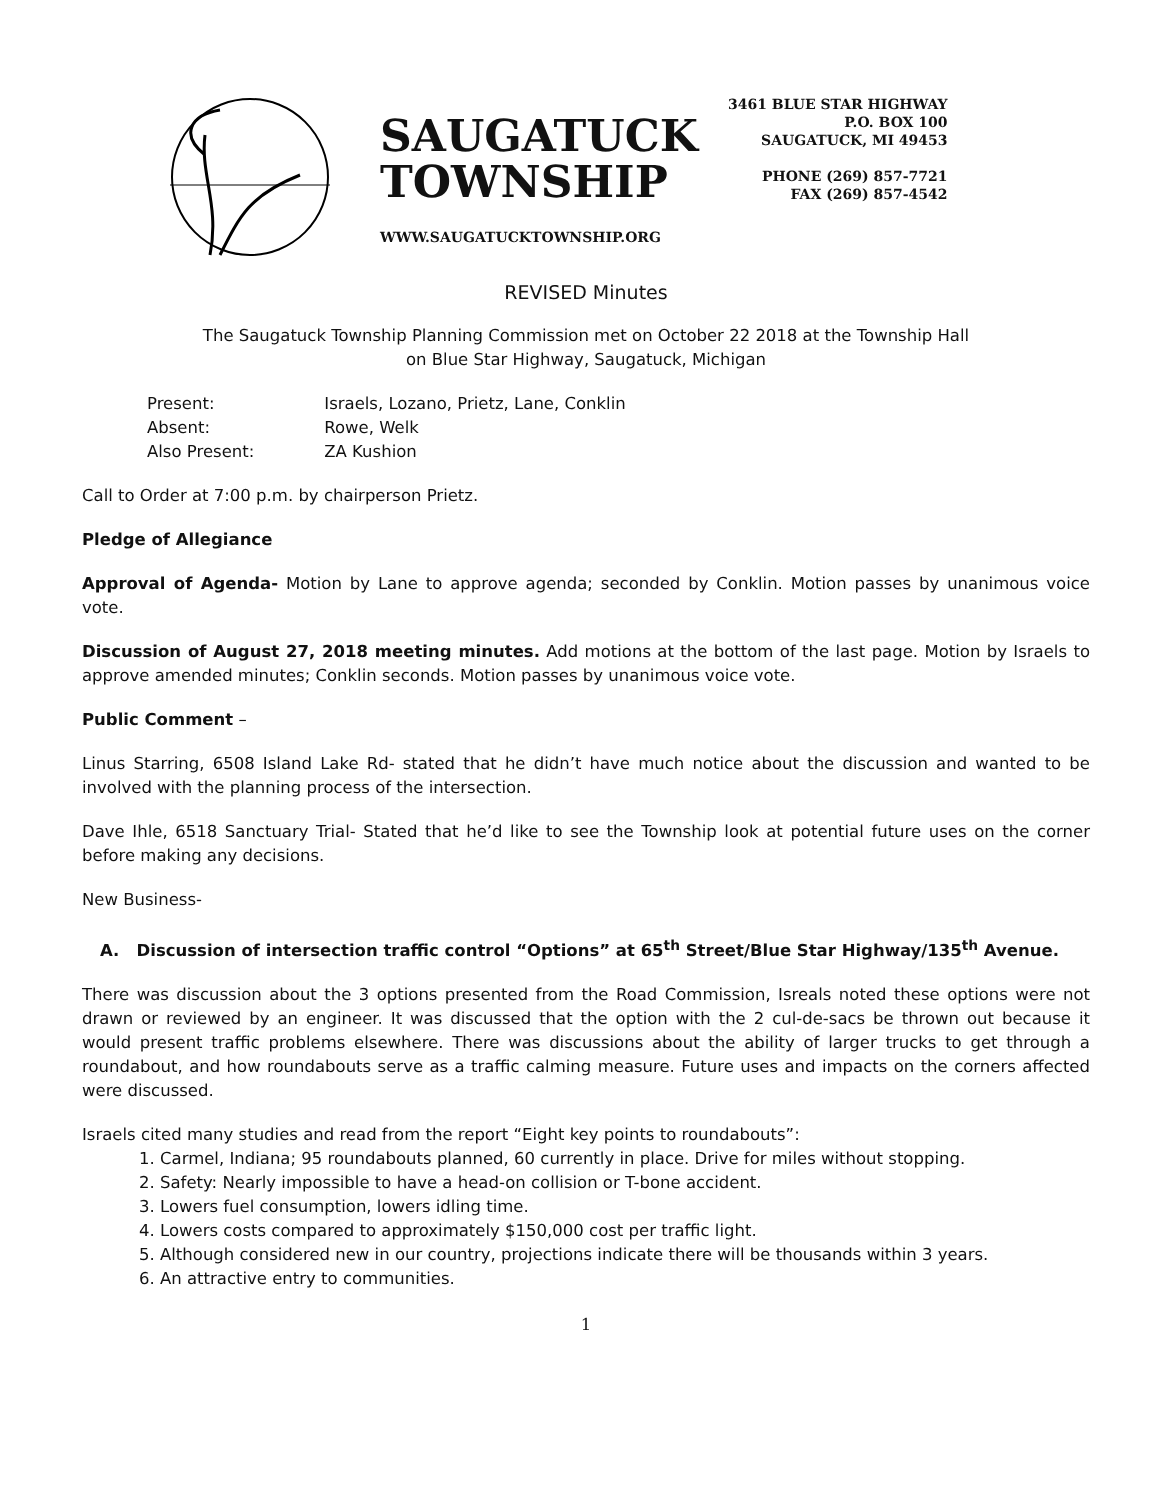SAUGATUCK
TOWNSHIP
WWW.SAUGATUCKTOWNSHIP.ORG
3461 BLUE STAR HIGHWAY
P.O. BOX 100
SAUGATUCK, MI 49453
PHONE (269) 857-7721
FAX (269) 857-4542
REVISED Minutes
The Saugatuck Township Planning Commission met on October 22 2018 at the Township Hall
on Blue Star Highway, Saugatuck, Michigan
| Present: | Israels, Lozano, Prietz, Lane, Conklin |
| Absent: | Rowe, Welk |
| Also Present: | ZA Kushion |
Call to Order at 7:00 p.m. by chairperson Prietz.
Pledge of Allegiance
Approval of Agenda- Motion by Lane to approve agenda; seconded by Conklin. Motion passes by unanimous voice vote.
Discussion of August 27, 2018 meeting minutes. Add motions at the bottom of the last page. Motion by Israels to approve amended minutes; Conklin seconds. Motion passes by unanimous voice vote.
Public Comment –
Linus Starring, 6508 Island Lake Rd- stated that he didn’t have much notice about the discussion and wanted to be involved with the planning process of the intersection.
Dave Ihle, 6518 Sanctuary Trial- Stated that he’d like to see the Township look at potential future uses on the corner before making any decisions.
New Business-
A. Discussion of intersection traffic control “Options” at 65<sup>th</sup> Street/Blue Star Highway/135<sup>th</sup> Avenue.
There was discussion about the 3 options presented from the Road Commission, Isreals noted these options were not drawn or reviewed by an engineer. It was discussed that the option with the 2 cul-de-sacs be thrown out because it would present traffic problems elsewhere. There was discussions about the ability of larger trucks to get through a roundabout, and how roundabouts serve as a traffic calming measure. Future uses and impacts on the corners affected were discussed.
Israels cited many studies and read from the report “Eight key points to roundabouts”:
1. Carmel, Indiana; 95 roundabouts planned, 60 currently in place. Drive for miles without stopping.
2. Safety: Nearly impossible to have a head-on collision or T-bone accident.
3. Lowers fuel consumption, lowers idling time.
4. Lowers costs compared to approximately $150,000 cost per traffic light.
5. Although considered new in our country, projections indicate there will be thousands within 3 years.
6. An attractive entry to communities.
1